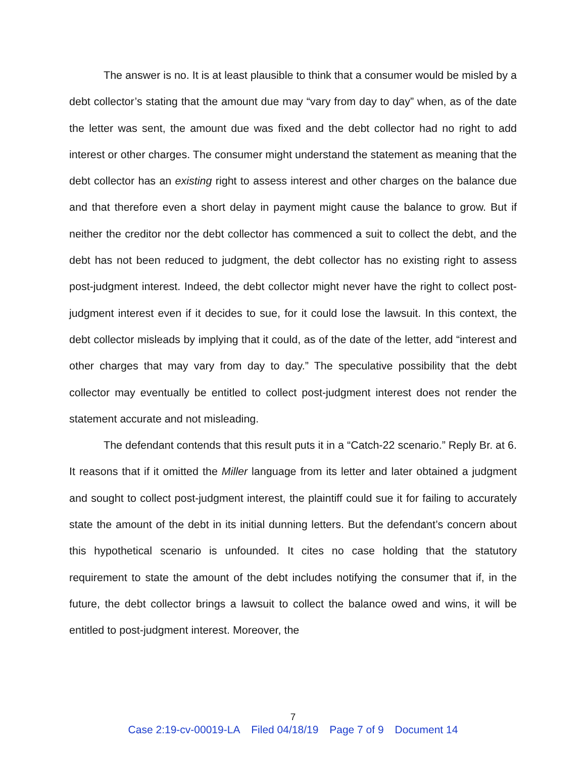The answer is no. It is at least plausible to think that a consumer would be misled by a debt collector’s stating that the amount due may “vary from day to day” when, as of the date the letter was sent, the amount due was fixed and the debt collector had no right to add interest or other charges. The consumer might understand the statement as meaning that the debt collector has an existing right to assess interest and other charges on the balance due and that therefore even a short delay in payment might cause the balance to grow. But if neither the creditor nor the debt collector has commenced a suit to collect the debt, and the debt has not been reduced to judgment, the debt collector has no existing right to assess post-judgment interest. Indeed, the debt collector might never have the right to collect post-judgment interest even if it decides to sue, for it could lose the lawsuit. In this context, the debt collector misleads by implying that it could, as of the date of the letter, add “interest and other charges that may vary from day to day.” The speculative possibility that the debt collector may eventually be entitled to collect post-judgment interest does not render the statement accurate and not misleading.
The defendant contends that this result puts it in a “Catch-22 scenario.” Reply Br. at 6. It reasons that if it omitted the Miller language from its letter and later obtained a judgment and sought to collect post-judgment interest, the plaintiff could sue it for failing to accurately state the amount of the debt in its initial dunning letters. But the defendant’s concern about this hypothetical scenario is unfounded. It cites no case holding that the statutory requirement to state the amount of the debt includes notifying the consumer that if, in the future, the debt collector brings a lawsuit to collect the balance owed and wins, it will be entitled to post-judgment interest. Moreover, the
7
Case 2:19-cv-00019-LA Filed 04/18/19 Page 7 of 9 Document 14